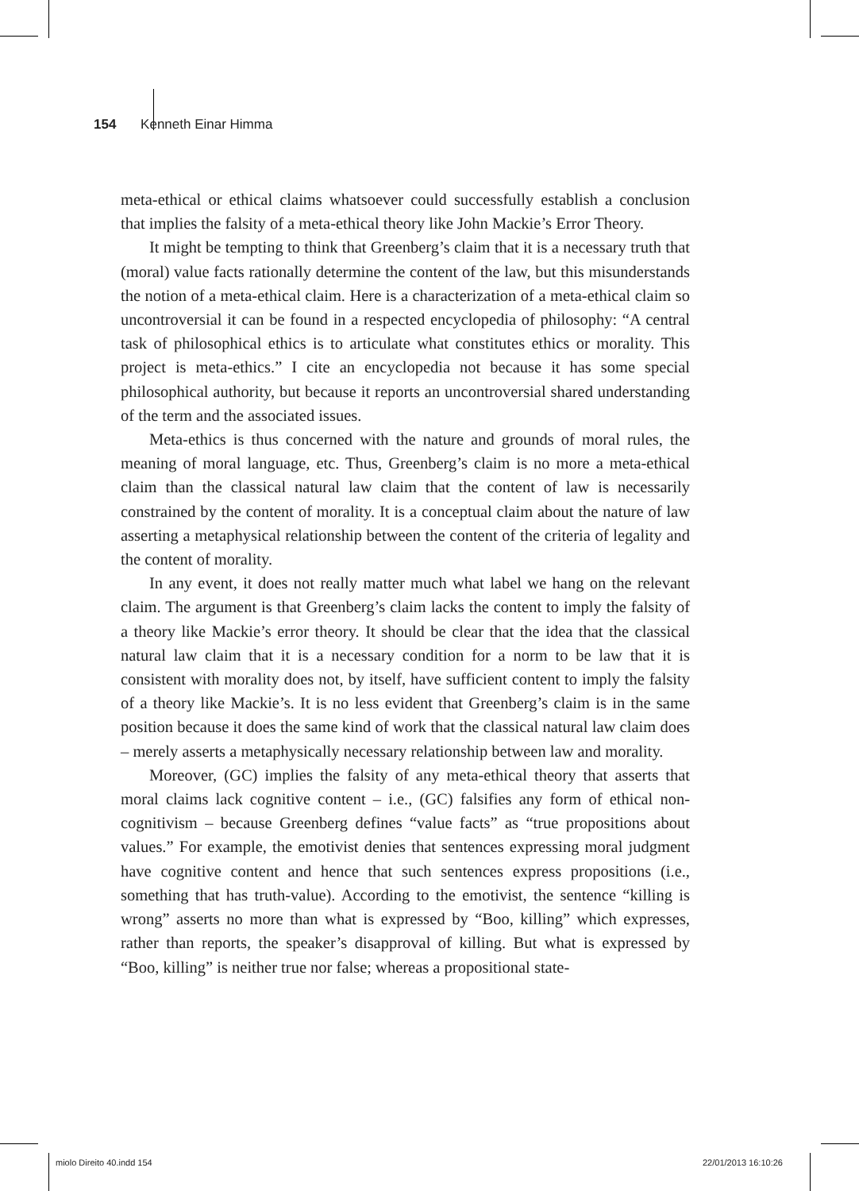154 Kenneth Einar Himma
meta-ethical or ethical claims whatsoever could successfully establish a conclusion that implies the falsity of a meta-ethical theory like John Mackie’s Error Theory.
It might be tempting to think that Greenberg’s claim that it is a necessary truth that (moral) value facts rationally determine the content of the law, but this misunderstands the notion of a meta-ethical claim. Here is a characterization of a meta-ethical claim so uncontroversial it can be found in a respected encyclopedia of philosophy: “A central task of philosophical ethics is to articulate what constitutes ethics or morality. This project is meta-ethics.” I cite an encyclopedia not because it has some special philosophical authority, but because it reports an uncontroversial shared understanding of the term and the associated issues.
Meta-ethics is thus concerned with the nature and grounds of moral rules, the meaning of moral language, etc. Thus, Greenberg’s claim is no more a meta-ethical claim than the classical natural law claim that the content of law is necessarily constrained by the content of morality. It is a conceptual claim about the nature of law asserting a metaphysical relationship between the content of the criteria of legality and the content of morality.
In any event, it does not really matter much what label we hang on the relevant claim. The argument is that Greenberg’s claim lacks the content to imply the falsity of a theory like Mackie’s error theory. It should be clear that the idea that the classical natural law claim that it is a necessary condition for a norm to be law that it is consistent with morality does not, by itself, have sufficient content to imply the falsity of a theory like Mackie’s. It is no less evident that Greenberg’s claim is in the same position because it does the same kind of work that the classical natural law claim does – merely asserts a metaphysically necessary relationship between law and morality.
Moreover, (GC) implies the falsity of any meta-ethical theory that asserts that moral claims lack cognitive content – i.e., (GC) falsifies any form of ethical non-cognitivism – because Greenberg defines “value facts” as “true propositions about values.” For example, the emotivist denies that sentences expressing moral judgment have cognitive content and hence that such sentences express propositions (i.e., something that has truth-value). According to the emotivist, the sentence “killing is wrong” asserts no more than what is expressed by “Boo, killing” which expresses, rather than reports, the speaker’s disapproval of killing. But what is expressed by “Boo, killing” is neither true nor false; whereas a propositional state-
miolo Direito 40.indd 154 22/01/2013 16:10:26